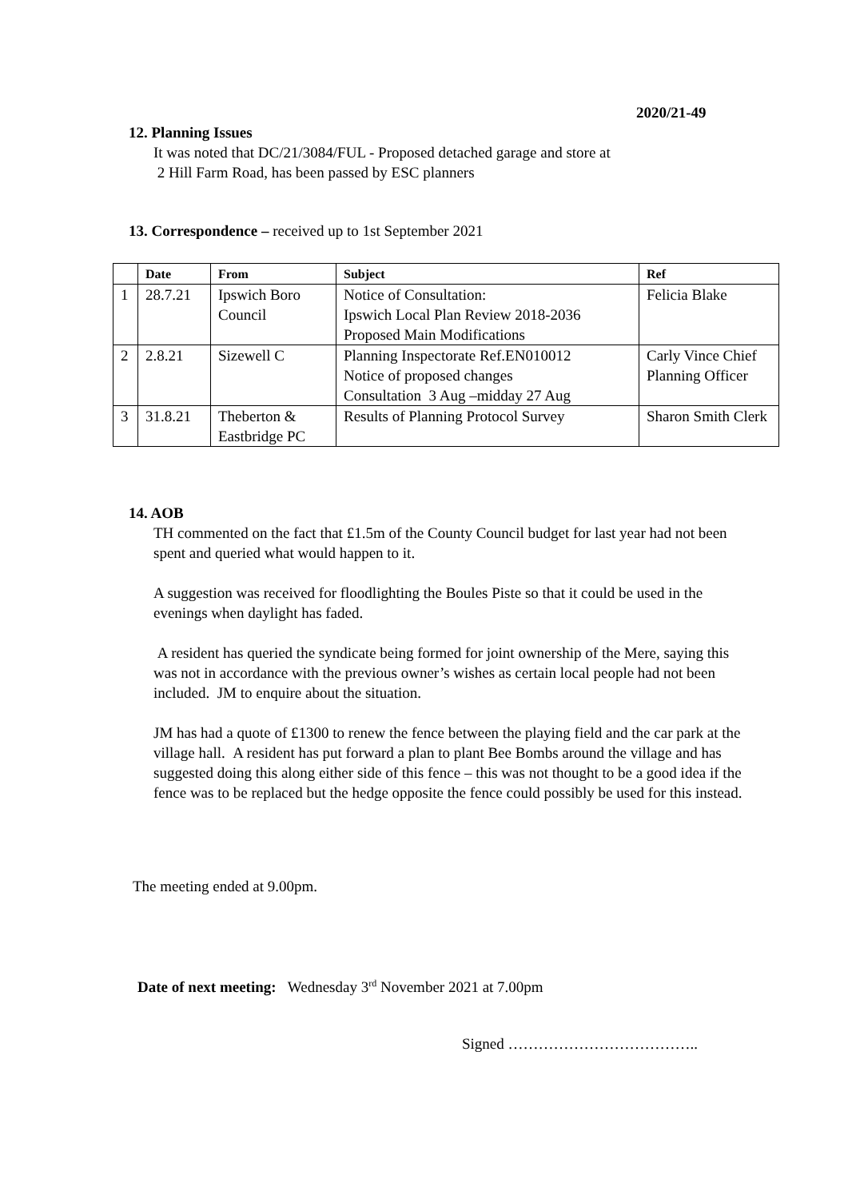2020/21-49
12. Planning Issues
It was noted that DC/21/3084/FUL - Proposed detached garage and store at
2 Hill Farm Road, has been passed by ESC planners
13. Correspondence – received up to 1st September 2021
| | Date | From | Subject | Ref |
| --- | --- | --- | --- | --- |
| 1 | 28.7.21 | Ipswich Boro Council | Notice of Consultation: Ipswich Local Plan Review 2018-2036 Proposed Main Modifications | Felicia Blake |
| 2 | 2.8.21 | Sizewell C | Planning Inspectorate Ref.EN010012 Notice of proposed changes Consultation 3 Aug –midday 27 Aug | Carly Vince Chief Planning Officer |
| 3 | 31.8.21 | Theberton & Eastbridge PC | Results of Planning Protocol Survey | Sharon Smith Clerk |
14. AOB
TH commented on the fact that £1.5m of the County Council budget for last year had not been spent and queried what would happen to it.
A suggestion was received for floodlighting the Boules Piste so that it could be used in the evenings when daylight has faded.
A resident has queried the syndicate being formed for joint ownership of the Mere, saying this was not in accordance with the previous owner’s wishes as certain local people had not been included. JM to enquire about the situation.
JM has had a quote of £1300 to renew the fence between the playing field and the car park at the village hall. A resident has put forward a plan to plant Bee Bombs around the village and has suggested doing this along either side of this fence – this was not thought to be a good idea if the fence was to be replaced but the hedge opposite the fence could possibly be used for this instead.
The meeting ended at 9.00pm.
Date of next meeting: Wednesday 3<sup>rd</sup> November 2021 at 7.00pm
Signed ………………………………..